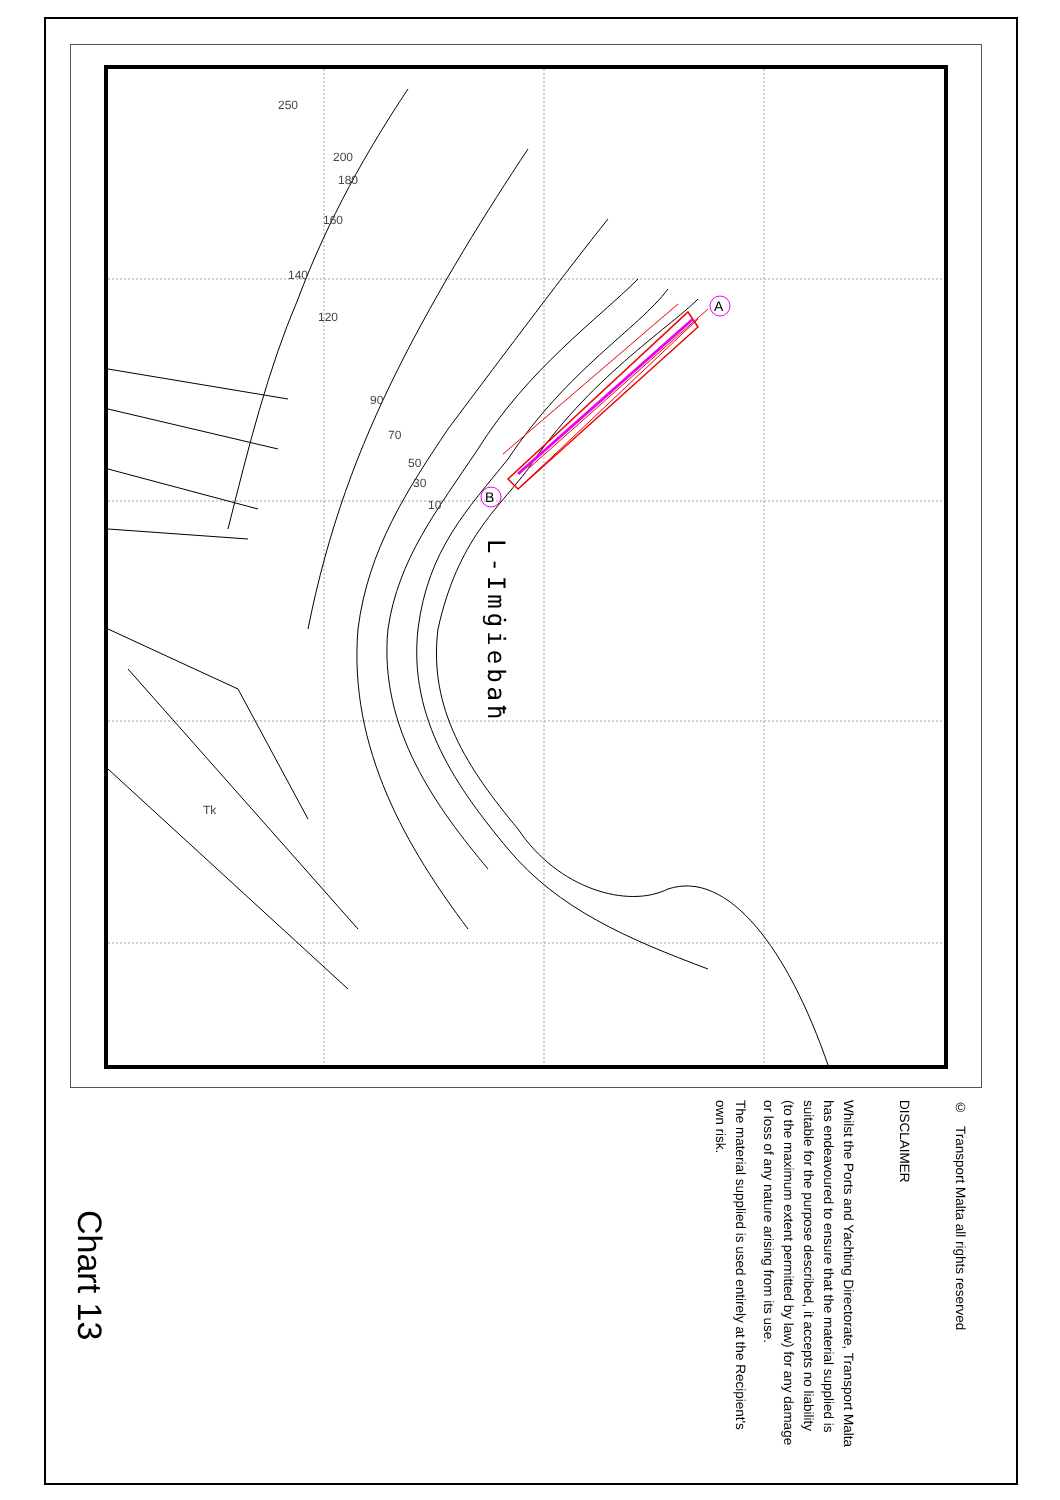250
200
180
160
140
120
90
70
50
30
10
Tk
A
B
L-Imġiebaħ
© Transport Malta all rights reserved
DISCLAIMER
Whilst the Ports and Yachting Directorate, Transport Malta has endeavoured to ensure that the material supplied is suitable for the purpose described, it accepts no liability (to the maximum extent permitted by law) for any damage or loss of any nature arising from its use.
The material supplied is used entirely at the Recipient's own risk.
Chart 13